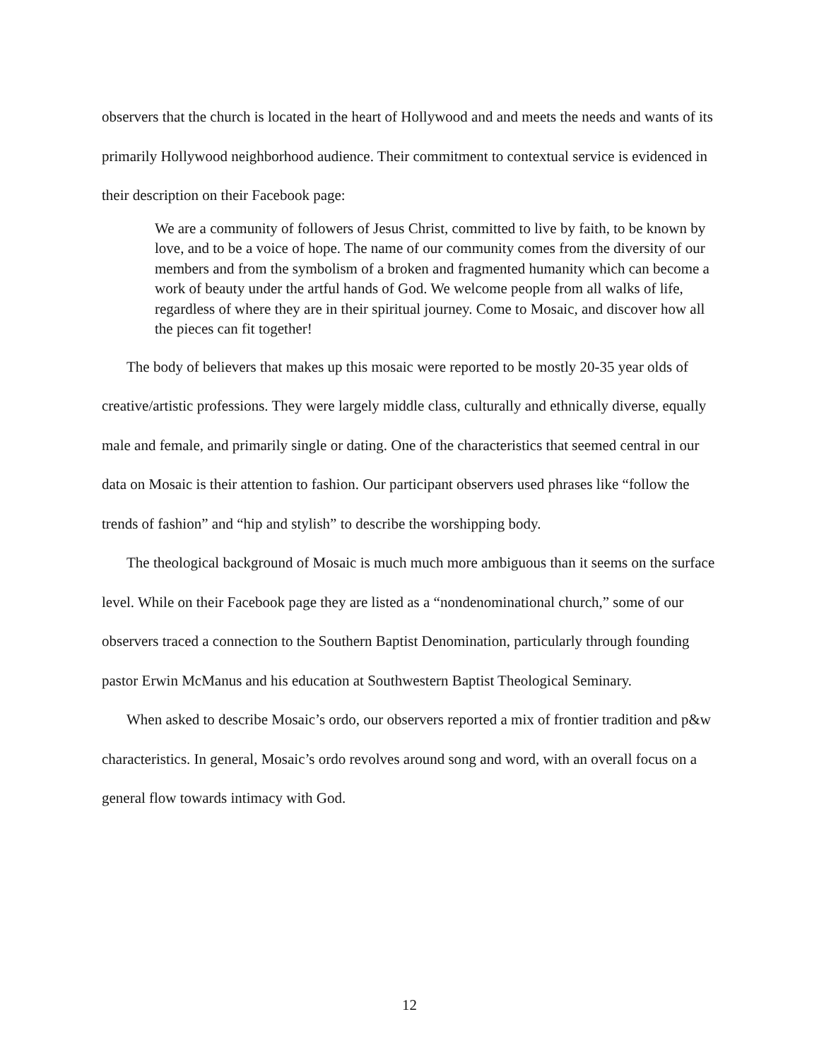observers that the church is located in the heart of Hollywood and and meets the needs and wants of its primarily Hollywood neighborhood audience. Their commitment to contextual service is evidenced in their description on their Facebook page:
We are a community of followers of Jesus Christ, committed to live by faith, to be known by love, and to be a voice of hope. The name of our community comes from the diversity of our members and from the symbolism of a broken and fragmented humanity which can become a work of beauty under the artful hands of God. We welcome people from all walks of life, regardless of where they are in their spiritual journey. Come to Mosaic, and discover how all the pieces can fit together!
The body of believers that makes up this mosaic were reported to be mostly 20-35 year olds of creative/artistic professions. They were largely middle class, culturally and ethnically diverse, equally male and female, and primarily single or dating. One of the characteristics that seemed central in our data on Mosaic is their attention to fashion. Our participant observers used phrases like “follow the trends of fashion” and “hip and stylish” to describe the worshipping body.
The theological background of Mosaic is much much more ambiguous than it seems on the surface level. While on their Facebook page they are listed as a “nondenominational church,” some of our observers traced a connection to the Southern Baptist Denomination, particularly through founding pastor Erwin McManus and his education at Southwestern Baptist Theological Seminary.
When asked to describe Mosaic’s ordo, our observers reported a mix of frontier tradition and p&w characteristics. In general, Mosaic’s ordo revolves around song and word, with an overall focus on a general flow towards intimacy with God.
12